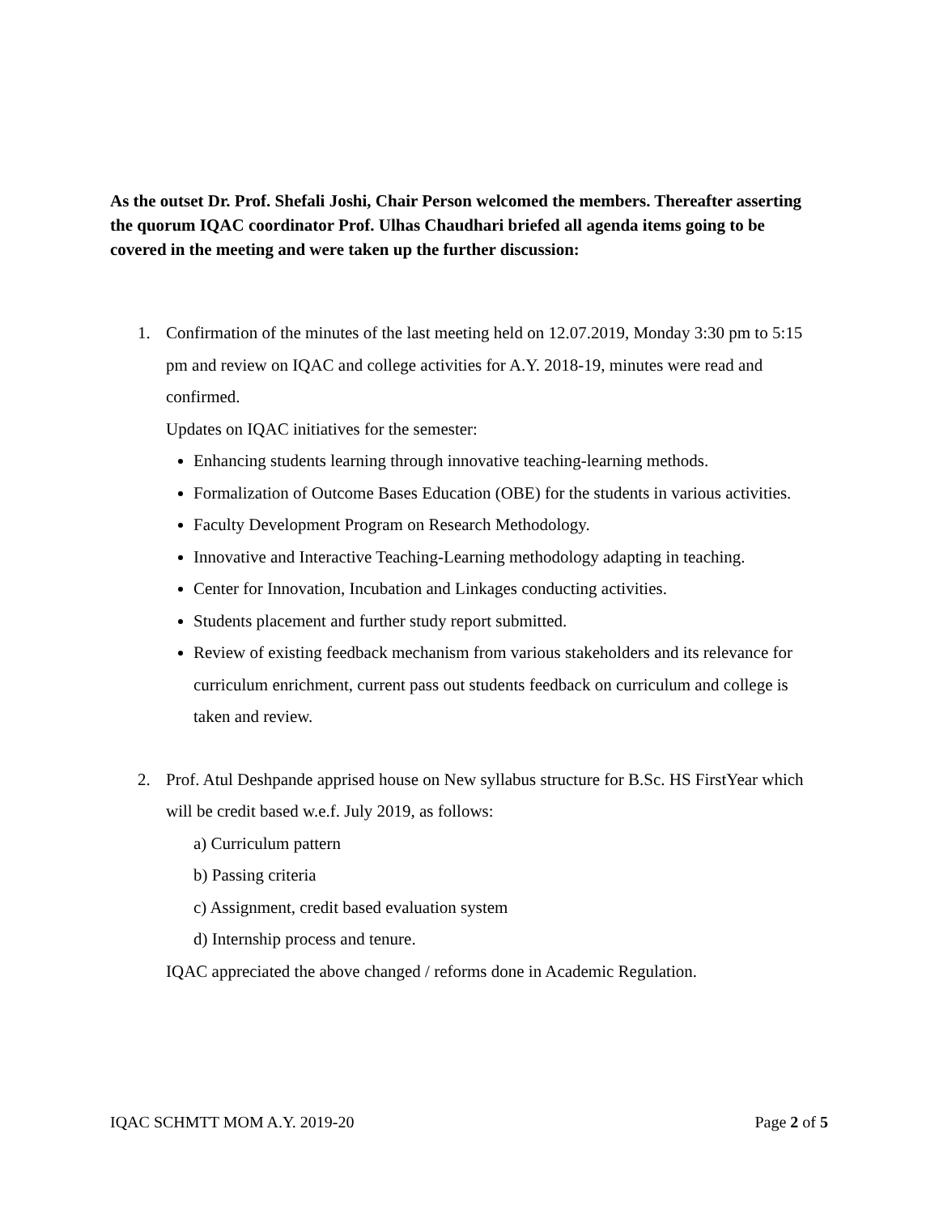As the outset Dr. Prof. Shefali Joshi, Chair Person welcomed the members. Thereafter asserting the quorum IQAC coordinator Prof. Ulhas Chaudhari briefed all agenda items going to be covered in the meeting and were taken up the further discussion:
1. Confirmation of the minutes of the last meeting held on 12.07.2019, Monday 3:30 pm to 5:15 pm and review on IQAC and college activities for A.Y. 2018-19, minutes were read and confirmed.
Updates on IQAC initiatives for the semester:
Enhancing students learning through innovative teaching-learning methods.
Formalization of Outcome Bases Education (OBE) for the students in various activities.
Faculty Development Program on Research Methodology.
Innovative and Interactive Teaching-Learning methodology adapting in teaching.
Center for Innovation, Incubation and Linkages conducting activities.
Students placement and further study report submitted.
Review of existing feedback mechanism from various stakeholders and its relevance for curriculum enrichment, current pass out students feedback on curriculum and college is taken and review.
2. Prof. Atul Deshpande apprised house on New syllabus structure for B.Sc. HS FirstYear which will be credit based w.e.f. July 2019, as follows:
a) Curriculum pattern
b) Passing criteria
c) Assignment, credit based evaluation system
d) Internship process and tenure.
IQAC appreciated the above changed / reforms done in Academic Regulation.
IQAC SCHMTT MOM A.Y. 2019-20 Page 2 of 5